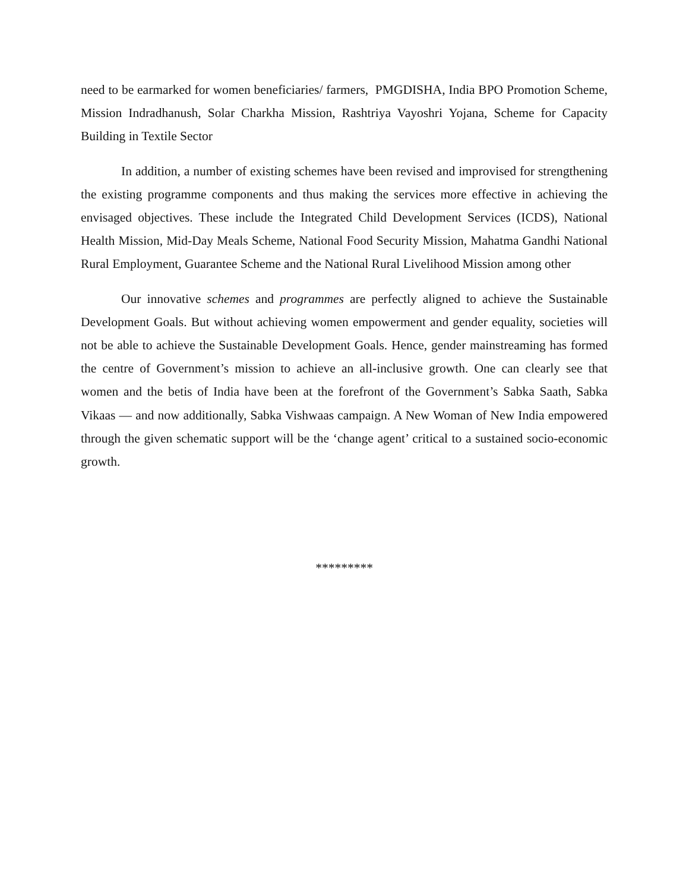need to be earmarked for women beneficiaries/ farmers, PMGDISHA, India BPO Promotion Scheme, Mission Indradhanush, Solar Charkha Mission, Rashtriya Vayoshri Yojana, Scheme for Capacity Building in Textile Sector
In addition, a number of existing schemes have been revised and improvised for strengthening the existing programme components and thus making the services more effective in achieving the envisaged objectives. These include the Integrated Child Development Services (ICDS), National Health Mission, Mid-Day Meals Scheme, National Food Security Mission, Mahatma Gandhi National Rural Employment, Guarantee Scheme and the National Rural Livelihood Mission among other
Our innovative schemes and programmes are perfectly aligned to achieve the Sustainable Development Goals. But without achieving women empowerment and gender equality, societies will not be able to achieve the Sustainable Development Goals. Hence, gender mainstreaming has formed the centre of Government’s mission to achieve an all-inclusive growth. One can clearly see that women and the betis of India have been at the forefront of the Government’s Sabka Saath, Sabka Vikaas — and now additionally, Sabka Vishwaas campaign. A New Woman of New India empowered through the given schematic support will be the ‘change agent’ critical to a sustained socio-economic growth.
*********